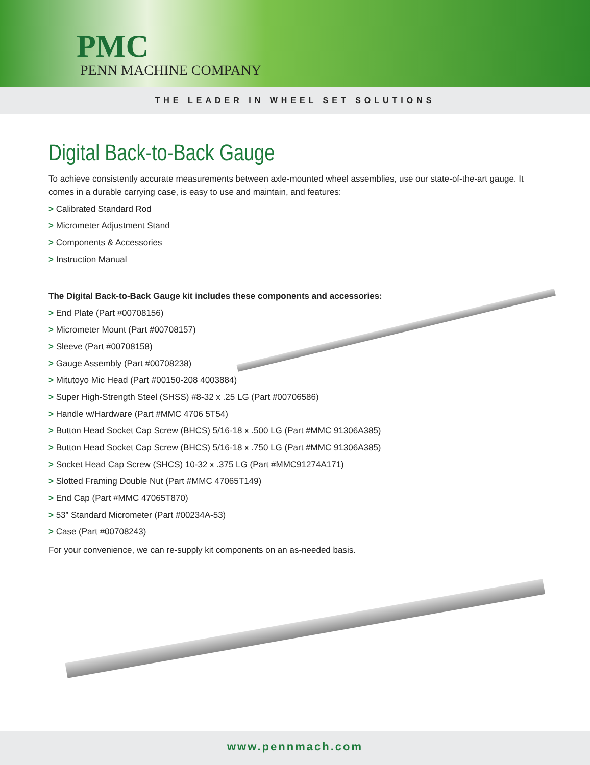PMC
PENN MACHINE COMPANY
THE LEADER IN WHEEL SET SOLUTIONS
Digital Back-to-Back Gauge
To achieve consistently accurate measurements between axle-mounted wheel assemblies, use our state-of-the-art gauge. It comes in a durable carrying case, is easy to use and maintain, and features:
> Calibrated Standard Rod
> Micrometer Adjustment Stand
> Components & Accessories
> Instruction Manual
The Digital Back-to-Back Gauge kit includes these components and accessories:
> End Plate (Part #00708156)
> Micrometer Mount (Part #00708157)
> Sleeve (Part #00708158)
> Gauge Assembly (Part #00708238)
> Mitutoyo Mic Head (Part #00150-208 4003884)
> Super High-Strength Steel (SHSS) #8-32 x .25 LG (Part #00706586)
> Handle w/Hardware (Part #MMC 4706 5T54)
> Button Head Socket Cap Screw (BHCS) 5/16-18 x .500 LG (Part #MMC 91306A385)
> Button Head Socket Cap Screw (BHCS) 5/16-18 x .750 LG (Part #MMC 91306A385)
> Socket Head Cap Screw (SHCS) 10-32 x .375 LG (Part #MMC91274A171)
> Slotted Framing Double Nut (Part #MMC 47065T149)
> End Cap (Part #MMC 47065T870)
> 53” Standard Micrometer (Part #00234A-53)
> Case (Part #00708243)
For your convenience, we can re-supply kit components on an as-needed basis.
www.pennmach.com